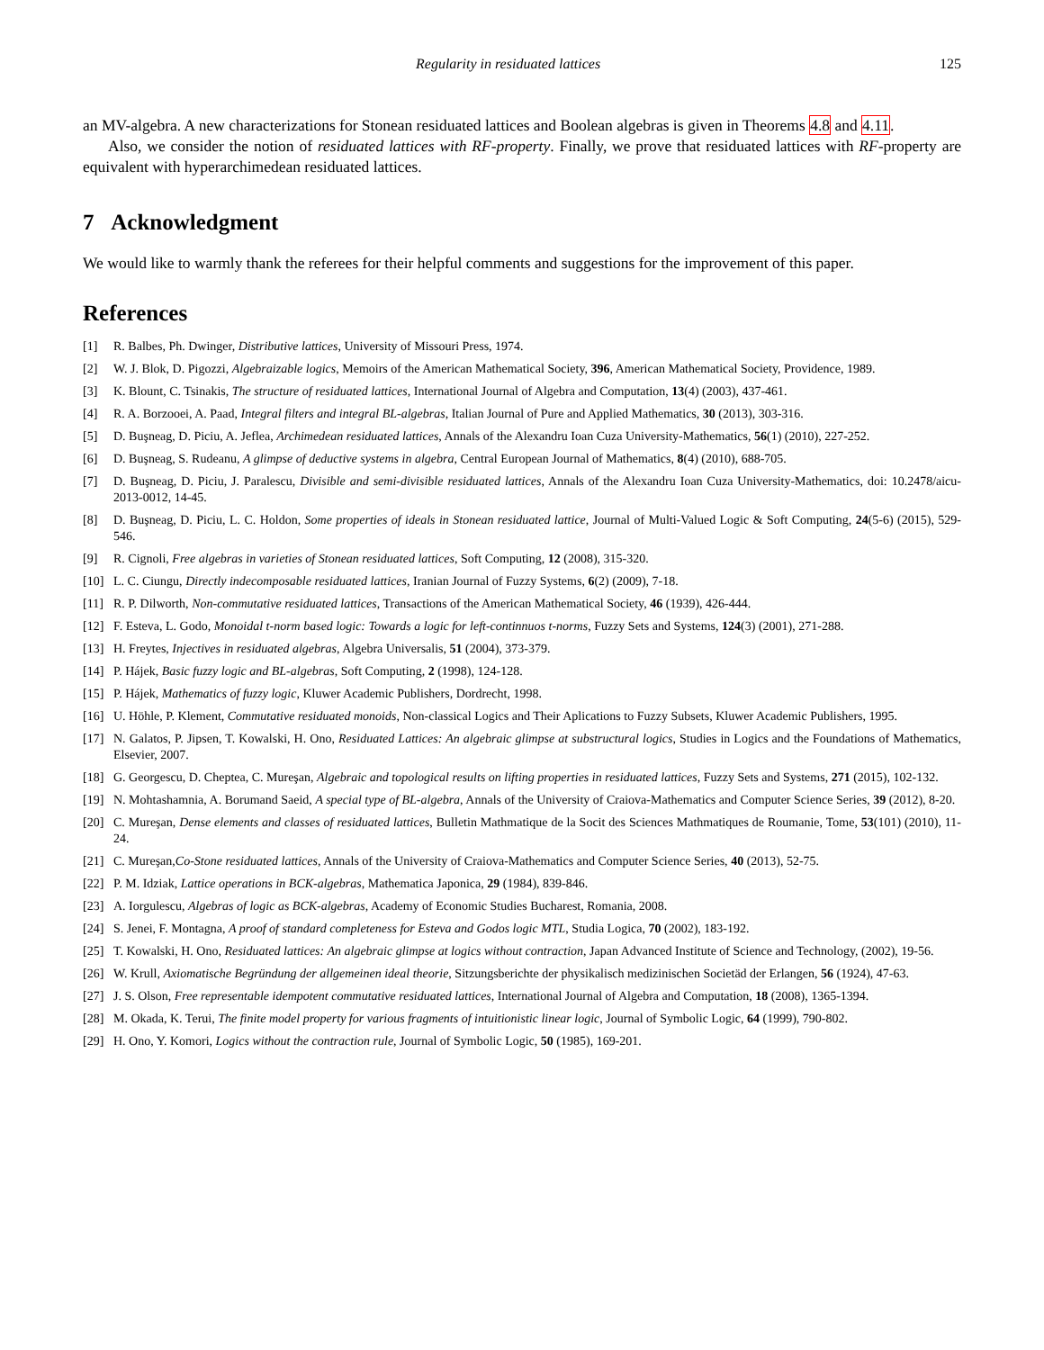Regularity in residuated lattices 125
an MV-algebra. A new characterizations for Stonean residuated lattices and Boolean algebras is given in Theorems 4.8 and 4.11.
Also, we consider the notion of residuated lattices with RF-property. Finally, we prove that residuated lattices with RF-property are equivalent with hyperarchimedean residuated lattices.
7 Acknowledgment
We would like to warmly thank the referees for their helpful comments and suggestions for the improvement of this paper.
References
[1] R. Balbes, Ph. Dwinger, Distributive lattices, University of Missouri Press, 1974.
[2] W. J. Blok, D. Pigozzi, Algebraizable logics, Memoirs of the American Mathematical Society, 396, American Mathematical Society, Providence, 1989.
[3] K. Blount, C. Tsinakis, The structure of residuated lattices, International Journal of Algebra and Computation, 13(4) (2003), 437-461.
[4] R. A. Borzooei, A. Paad, Integral filters and integral BL-algebras, Italian Journal of Pure and Applied Mathematics, 30 (2013), 303-316.
[5] D. Buşneag, D. Piciu, A. Jeflea, Archimedean residuated lattices, Annals of the Alexandru Ioan Cuza University-Mathematics, 56(1) (2010), 227-252.
[6] D. Buşneag, S. Rudeanu, A glimpse of deductive systems in algebra, Central European Journal of Mathematics, 8(4) (2010), 688-705.
[7] D. Buşneag, D. Piciu, J. Paralescu, Divisible and semi-divisible residuated lattices, Annals of the Alexandru Ioan Cuza University-Mathematics, doi: 10.2478/aicu-2013-0012, 14-45.
[8] D. Buşneag, D. Piciu, L. C. Holdon, Some properties of ideals in Stonean residuated lattice, Journal of Multi-Valued Logic & Soft Computing, 24(5-6) (2015), 529-546.
[9] R. Cignoli, Free algebras in varieties of Stonean residuated lattices, Soft Computing, 12 (2008), 315-320.
[10] L. C. Ciungu, Directly indecomposable residuated lattices, Iranian Journal of Fuzzy Systems, 6(2) (2009), 7-18.
[11] R. P. Dilworth, Non-commutative residuated lattices, Transactions of the American Mathematical Society, 46 (1939), 426-444.
[12] F. Esteva, L. Godo, Monoidal t-norm based logic: Towards a logic for left-continnuos t-norms, Fuzzy Sets and Systems, 124(3) (2001), 271-288.
[13] H. Freytes, Injectives in residuated algebras, Algebra Universalis, 51 (2004), 373-379.
[14] P. Hájek, Basic fuzzy logic and BL-algebras, Soft Computing, 2 (1998), 124-128.
[15] P. Hájek, Mathematics of fuzzy logic, Kluwer Academic Publishers, Dordrecht, 1998.
[16] U. Höhle, P. Klement, Commutative residuated monoids, Non-classical Logics and Their Aplications to Fuzzy Subsets, Kluwer Academic Publishers, 1995.
[17] N. Galatos, P. Jipsen, T. Kowalski, H. Ono, Residuated Lattices: An algebraic glimpse at substructural logics, Studies in Logics and the Foundations of Mathematics, Elsevier, 2007.
[18] G. Georgescu, D. Cheptea, C. Mureşan, Algebraic and topological results on lifting properties in residuated lattices, Fuzzy Sets and Systems, 271 (2015), 102-132.
[19] N. Mohtashamnia, A. Borumand Saeid, A special type of BL-algebra, Annals of the University of Craiova-Mathematics and Computer Science Series, 39 (2012), 8-20.
[20] C. Mureşan, Dense elements and classes of residuated lattices, Bulletin Mathmatique de la Socit des Sciences Mathmatiques de Roumanie, Tome, 53(101) (2010), 11-24.
[21] C. Mureşan,Co-Stone residuated lattices, Annals of the University of Craiova-Mathematics and Computer Science Series, 40 (2013), 52-75.
[22] P. M. Idziak, Lattice operations in BCK-algebras, Mathematica Japonica, 29 (1984), 839-846.
[23] A. Iorgulescu, Algebras of logic as BCK-algebras, Academy of Economic Studies Bucharest, Romania, 2008.
[24] S. Jenei, F. Montagna, A proof of standard completeness for Esteva and Godos logic MTL, Studia Logica, 70 (2002), 183-192.
[25] T. Kowalski, H. Ono, Residuated lattices: An algebraic glimpse at logics without contraction, Japan Advanced Institute of Science and Technology, (2002), 19-56.
[26] W. Krull, Axiomatische Begründung der allgemeinen ideal theorie, Sitzungsberichte der physikalisch medizinischen Societäd der Erlangen, 56 (1924), 47-63.
[27] J. S. Olson, Free representable idempotent commutative residuated lattices, International Journal of Algebra and Computation, 18 (2008), 1365-1394.
[28] M. Okada, K. Terui, The finite model property for various fragments of intuitionistic linear logic, Journal of Symbolic Logic, 64 (1999), 790-802.
[29] H. Ono, Y. Komori, Logics without the contraction rule, Journal of Symbolic Logic, 50 (1985), 169-201.